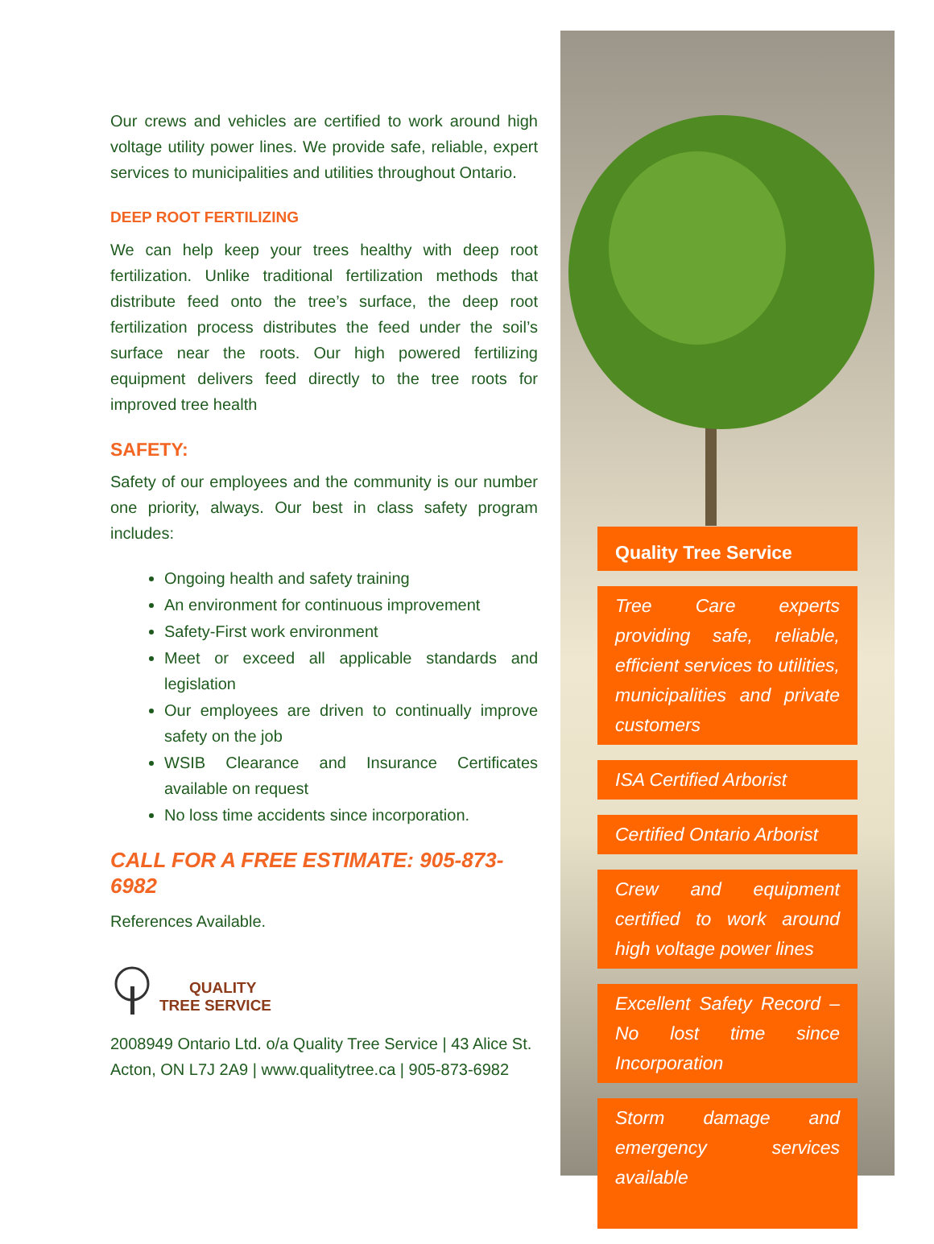Our crews and vehicles are certified to work around high voltage utility power lines. We provide safe, reliable, expert services to municipalities and utilities throughout Ontario.
DEEP ROOT FERTILIZING
We can help keep your trees healthy with deep root fertilization. Unlike traditional fertilization methods that distribute feed onto the tree’s surface, the deep root fertilization process distributes the feed under the soil’s surface near the roots. Our high powered fertilizing equipment delivers feed directly to the tree roots for improved tree health
SAFETY:
Safety of our employees and the community is our number one priority, always. Our best in class safety program includes:
Ongoing health and safety training
An environment for continuous improvement
Safety-First work environment
Meet or exceed all applicable standards and legislation
Our employees are driven to continually improve safety on the job
WSIB Clearance and Insurance Certificates available on request
No loss time accidents since incorporation.
CALL FOR A FREE ESTIMATE: 905-873-6982
References Available.
QUALITY
TREE SERVICE
2008949 Ontario Ltd. o/a Quality Tree Service | 43 Alice St.
Acton, ON L7J 2A9 | www.qualitytree.ca | 905-873-6982
Quality Tree Service
Tree Care experts providing safe, reliable, efficient services to utilities, municipalities and private customers
ISA Certified Arborist
Certified Ontario Arborist
Crew and equipment certified to work around high voltage power lines
Excellent Safety Record – No lost time since Incorporation
Storm damage and emergency services available